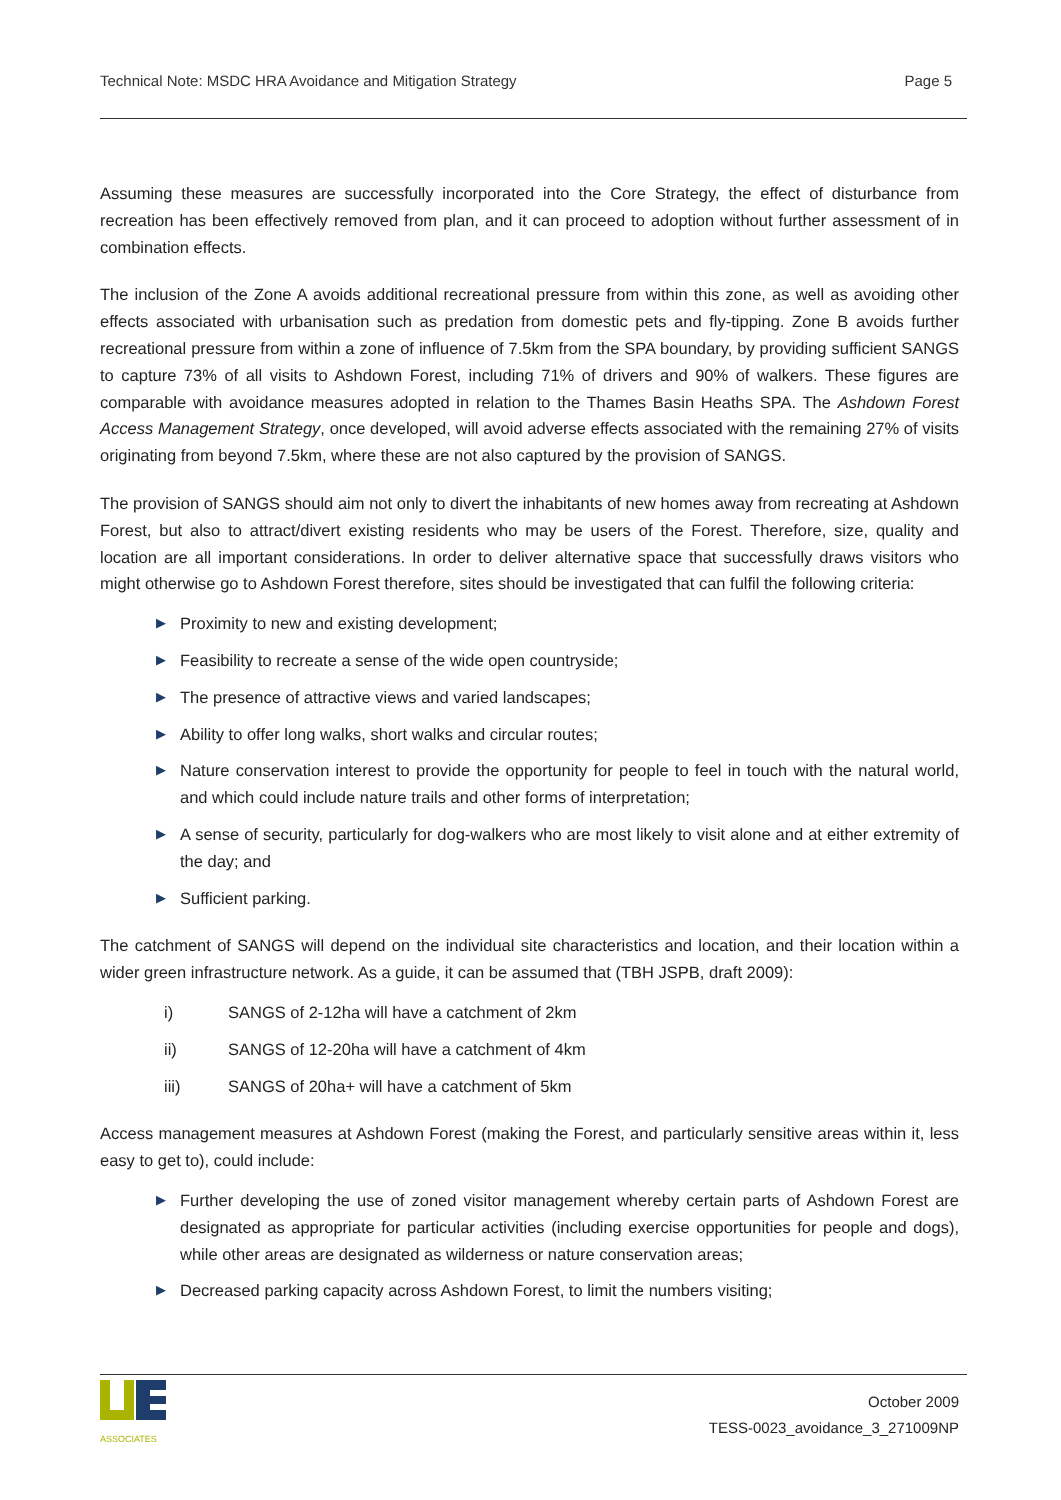Technical Note: MSDC HRA Avoidance and Mitigation Strategy Page 5
Assuming these measures are successfully incorporated into the Core Strategy, the effect of disturbance from recreation has been effectively removed from plan, and it can proceed to adoption without further assessment of in combination effects.
The inclusion of the Zone A avoids additional recreational pressure from within this zone, as well as avoiding other effects associated with urbanisation such as predation from domestic pets and fly-tipping. Zone B avoids further recreational pressure from within a zone of influence of 7.5km from the SPA boundary, by providing sufficient SANGS to capture 73% of all visits to Ashdown Forest, including 71% of drivers and 90% of walkers. These figures are comparable with avoidance measures adopted in relation to the Thames Basin Heaths SPA. The Ashdown Forest Access Management Strategy, once developed, will avoid adverse effects associated with the remaining 27% of visits originating from beyond 7.5km, where these are not also captured by the provision of SANGS.
The provision of SANGS should aim not only to divert the inhabitants of new homes away from recreating at Ashdown Forest, but also to attract/divert existing residents who may be users of the Forest. Therefore, size, quality and location are all important considerations. In order to deliver alternative space that successfully draws visitors who might otherwise go to Ashdown Forest therefore, sites should be investigated that can fulfil the following criteria:
▶ Proximity to new and existing development;
▶ Feasibility to recreate a sense of the wide open countryside;
▶ The presence of attractive views and varied landscapes;
▶ Ability to offer long walks, short walks and circular routes;
▶ Nature conservation interest to provide the opportunity for people to feel in touch with the natural world, and which could include nature trails and other forms of interpretation;
▶ A sense of security, particularly for dog-walkers who are most likely to visit alone and at either extremity of the day; and
▶ Sufficient parking.
The catchment of SANGS will depend on the individual site characteristics and location, and their location within a wider green infrastructure network. As a guide, it can be assumed that (TBH JSPB, draft 2009):
i) SANGS of 2-12ha will have a catchment of 2km
ii) SANGS of 12-20ha will have a catchment of 4km
iii) SANGS of 20ha+ will have a catchment of 5km
Access management measures at Ashdown Forest (making the Forest, and particularly sensitive areas within it, less easy to get to), could include:
▶ Further developing the use of zoned visitor management whereby certain parts of Ashdown Forest are designated as appropriate for particular activities (including exercise opportunities for people and dogs), while other areas are designated as wilderness or nature conservation areas;
▶ Decreased parking capacity across Ashdown Forest, to limit the numbers visiting;
ASSOCIATES
October 2009
TESS-0023_avoidance_3_271009NP